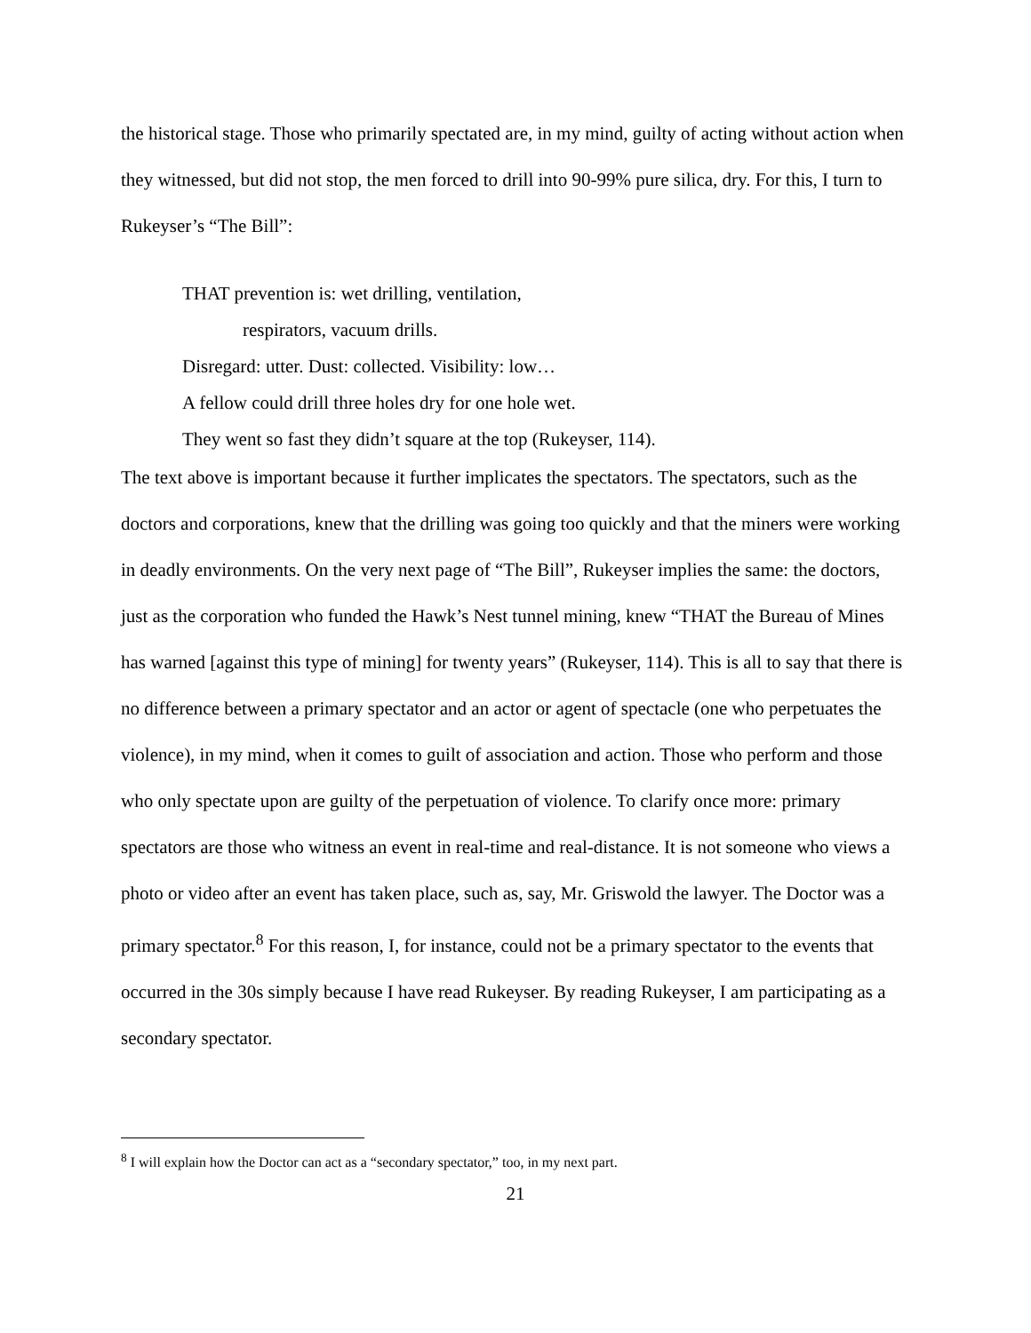the historical stage. Those who primarily spectated are, in my mind, guilty of acting without action when they witnessed, but did not stop, the men forced to drill into 90-99% pure silica, dry. For this, I turn to Rukeyser’s “The Bill”:
THAT prevention is: wet drilling, ventilation,
respirators, vacuum drills.
Disregard: utter. Dust: collected. Visibility: low…
A fellow could drill three holes dry for one hole wet.
They went so fast they didn’t square at the top (Rukeyser, 114).
The text above is important because it further implicates the spectators. The spectators, such as the doctors and corporations, knew that the drilling was going too quickly and that the miners were working in deadly environments. On the very next page of “The Bill”, Rukeyser implies the same: the doctors, just as the corporation who funded the Hawk’s Nest tunnel mining, knew “THAT the Bureau of Mines has warned [against this type of mining] for twenty years” (Rukeyser, 114). This is all to say that there is no difference between a primary spectator and an actor or agent of spectacle (one who perpetuates the violence), in my mind, when it comes to guilt of association and action. Those who perform and those who only spectate upon are guilty of the perpetuation of violence. To clarify once more: primary spectators are those who witness an event in real-time and real-distance. It is not someone who views a photo or video after an event has taken place, such as, say, Mr. Griswold the lawyer. The Doctor was a primary spectator.<sup>8</sup> For this reason, I, for instance, could not be a primary spectator to the events that occurred in the 30s simply because I have read Rukeyser. By reading Rukeyser, I am participating as a secondary spectator.
<sup>8</sup> I will explain how the Doctor can act as a “secondary spectator,” too, in my next part.
21